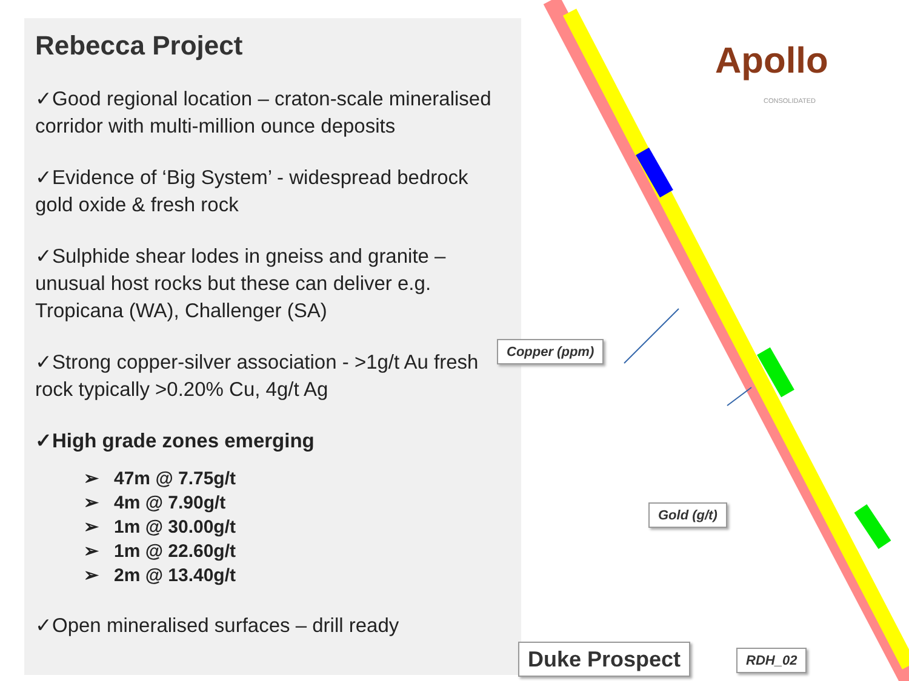Rebecca Project
✓Good regional location – craton-scale mineralised corridor with multi-million ounce deposits
✓Evidence of ‘Big System’ - widespread bedrock gold oxide & fresh rock
✓Sulphide shear lodes in gneiss and granite – unusual host rocks but these can deliver e.g. Tropicana (WA), Challenger (SA)
✓Strong copper-silver association - >1g/t Au fresh rock typically >0.20% Cu, 4g/t Ag
✓High grade zones emerging
➢ 47m @ 7.75g/t
➢ 4m @ 7.90g/t
➢ 1m @ 30.00g/t
➢ 1m @ 22.60g/t
➢ 2m @ 13.40g/t
✓Open mineralised surfaces – drill ready
Apollo
CONSOLIDATED
Copper (ppm)
Gold (g/t)
Duke Prospect RDH_02